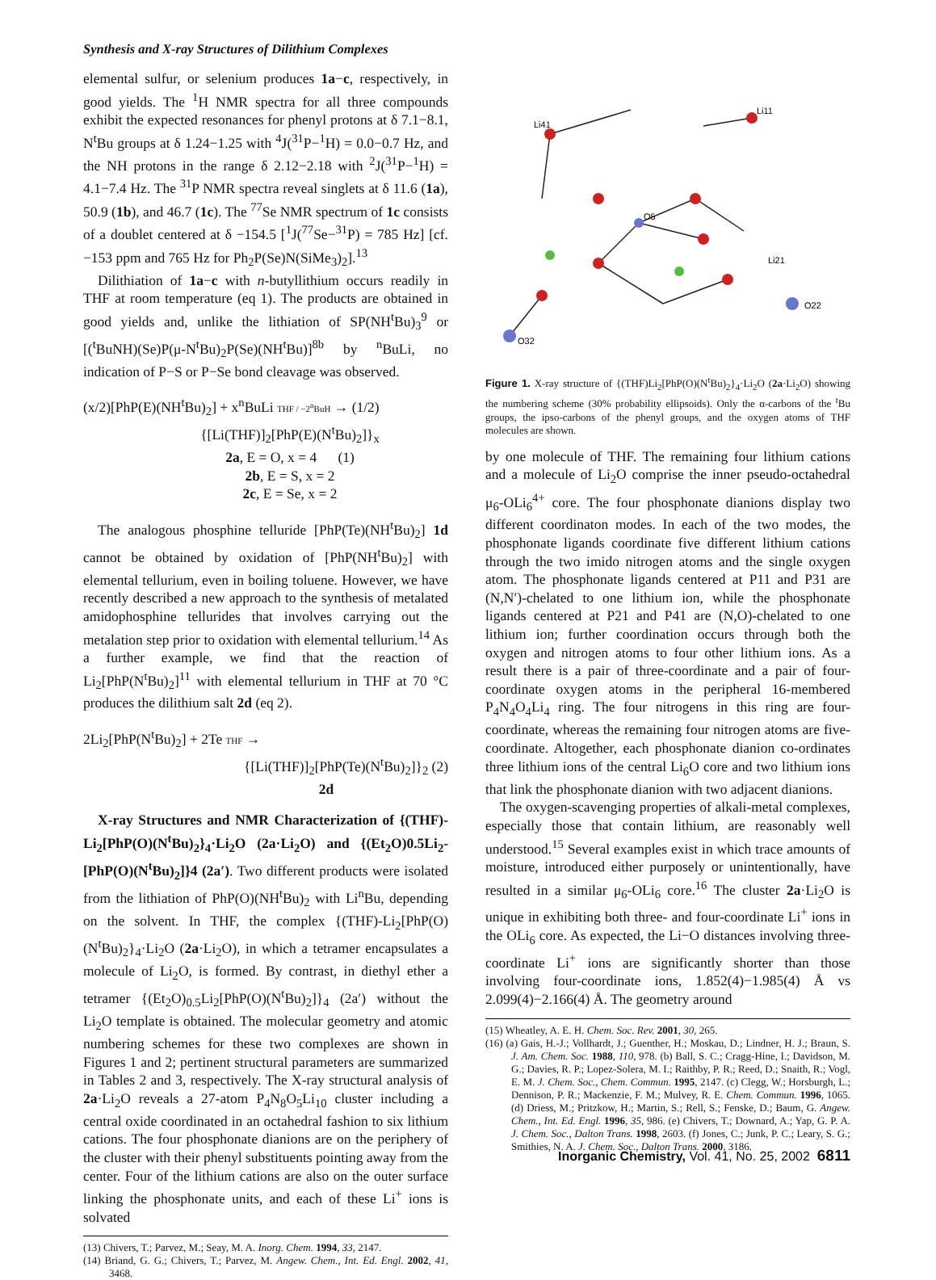Synthesis and X-ray Structures of Dilithium Complexes
elemental sulfur, or selenium produces 1a−c, respectively, in good yields. The <sup>1</sup>H NMR spectra for all three compounds exhibit the expected resonances for phenyl protons at δ 7.1−8.1, N<sup>t</sup>Bu groups at δ 1.24−1.25 with <sup>4</sup>J(<sup>31</sup>P−<sup>1</sup>H) = 0.0−0.7 Hz, and the NH protons in the range δ 2.12−2.18 with <sup>2</sup>J(<sup>31</sup>P−<sup>1</sup>H) = 4.1−7.4 Hz. The <sup>31</sup>P NMR spectra reveal singlets at δ 11.6 (1a), 50.9 (1b), and 46.7 (1c). The <sup>77</sup>Se NMR spectrum of 1c consists of a doublet centered at δ −154.5 [<sup>1</sup>J(<sup>77</sup>Se−<sup>31</sup>P) = 785 Hz] [cf. −153 ppm and 765 Hz for Ph<sub>2</sub>P(Se)N(SiMe<sub>3</sub>)<sub>2</sub>].<sup>13</sup>
Dilithiation of 1a−c with n-butyllithium occurs readily in THF at room temperature (eq 1). The products are obtained in good yields and, unlike the lithiation of SP(NH<sup>t</sup>Bu)<sub>3</sub><sup>9</sup> or [(<sup>t</sup>BuNH)(Se)P(μ-N<sup>t</sup>Bu)<sub>2</sub>P(Se)(NH<sup>t</sup>Bu)]<sup>8b</sup> by <sup>n</sup>BuLi, no indication of P−S or P−Se bond cleavage was observed.
(x/2)[PhP(E)(NH<sup>t</sup>Bu)<sub>2</sub>] + x<sup>n</sup>BuLi THF / −2<sup>n</sup>BuH → (1/2)
{[Li(THF)]<sub>2</sub>[PhP(E)(N<sup>t</sup>Bu)<sub>2</sub>]}<sub>x</sub>
2a, E = O, x = 4 (1)
2b, E = S, x = 2
2c, E = Se, x = 2
The analogous phosphine telluride [PhP(Te)(NH<sup>t</sup>Bu)<sub>2</sub>] 1d cannot be obtained by oxidation of [PhP(NH<sup>t</sup>Bu)<sub>2</sub>] with elemental tellurium, even in boiling toluene. However, we have recently described a new approach to the synthesis of metalated amidophosphine tellurides that involves carrying out the metalation step prior to oxidation with elemental tellurium.<sup>14</sup> As a further example, we find that the reaction of Li<sub>2</sub>[PhP(N<sup>t</sup>Bu)<sub>2</sub>]<sup>11</sup> with elemental tellurium in THF at 70 °C produces the dilithium salt 2d (eq 2).
2Li<sub>2</sub>[PhP(N<sup>t</sup>Bu)<sub>2</sub>] + 2Te THF →
{[Li(THF)]<sub>2</sub>[PhP(Te)(N<sup>t</sup>Bu)<sub>2</sub>]}<sub>2</sub> (2)
2d
X-ray Structures and NMR Characterization of {(THF)-Li<sub>2</sub>[PhP(O)(N<sup>t</sup>Bu)<sub>2</sub>}<sub>4</sub>·Li<sub>2</sub>O (2a·Li<sub>2</sub>O) and {(Et<sub>2</sub>O)0.5Li<sub>2</sub>-[PhP(O)(N<sup>t</sup>Bu)<sub>2</sub>]}4 (2a′). Two different products were isolated from the lithiation of PhP(O)(NH<sup>t</sup>Bu)<sub>2</sub> with Li<sup>n</sup>Bu, depending on the solvent. In THF, the complex {(THF)-Li<sub>2</sub>[PhP(O)(N<sup>t</sup>Bu)<sub>2</sub>}<sub>4</sub>·Li<sub>2</sub>O (2a·Li<sub>2</sub>O), in which a tetramer encapsulates a molecule of Li<sub>2</sub>O, is formed. By contrast, in diethyl ether a tetramer {(Et<sub>2</sub>O)<sub>0.5</sub>Li<sub>2</sub>[PhP(O)(N<sup>t</sup>Bu)<sub>2</sub>]}<sub>4</sub> (2a′) without the Li<sub>2</sub>O template is obtained. The molecular geometry and atomic numbering schemes for these two complexes are shown in Figures 1 and 2; pertinent structural parameters are summarized in Tables 2 and 3, respectively. The X-ray structural analysis of 2a·Li<sub>2</sub>O reveals a 27-atom P<sub>4</sub>N<sub>8</sub>O<sub>5</sub>Li<sub>10</sub> cluster including a central oxide coordinated in an octahedral fashion to six lithium cations. The four phosphonate dianions are on the periphery of the cluster with their phenyl substituents pointing away from the center. Four of the lithium cations are also on the outer surface linking the phosphonate units, and each of these Li<sup>+</sup> ions is solvated
(13) Chivers, T.; Parvez, M.; Seay, M. A. Inorg. Chem. 1994, 33, 2147.
(14) Briand, G. G.; Chivers, T.; Parvez, M. Angew. Chem., Int. Ed. Engl. 2002, 41, 3468.
Li41
Li11
O5
Li21
O32
O22
Figure 1. X-ray structure of {(THF)Li<sub>2</sub>[PhP(O)(N<sup>t</sup>Bu)<sub>2</sub>}<sub>4</sub>·Li<sub>2</sub>O (2a·Li<sub>2</sub>O) showing the numbering scheme (30% probability ellipsoids). Only the α-carbons of the <sup>t</sup>Bu groups, the ipso-carbons of the phenyl groups, and the oxygen atoms of THF molecules are shown.
by one molecule of THF. The remaining four lithium cations and a molecule of Li<sub>2</sub>O comprise the inner pseudo-octahedral μ<sub>6</sub>-OLi<sub>6</sub><sup>4+</sup> core. The four phosphonate dianions display two different coordinaton modes. In each of the two modes, the phosphonate ligands coordinate five different lithium cations through the two imido nitrogen atoms and the single oxygen atom. The phosphonate ligands centered at P11 and P31 are (N,N′)-chelated to one lithium ion, while the phosphonate ligands centered at P21 and P41 are (N,O)-chelated to one lithium ion; further coordination occurs through both the oxygen and nitrogen atoms to four other lithium ions. As a result there is a pair of three-coordinate and a pair of four-coordinate oxygen atoms in the peripheral 16-membered P<sub>4</sub>N<sub>4</sub>O<sub>4</sub>Li<sub>4</sub> ring. The four nitrogens in this ring are four-coordinate, whereas the remaining four nitrogen atoms are five-coordinate. Altogether, each phosphonate dianion co-ordinates three lithium ions of the central Li<sub>6</sub>O core and two lithium ions that link the phosphonate dianion with two adjacent dianions.
The oxygen-scavenging properties of alkali-metal complexes, especially those that contain lithium, are reasonably well understood.<sup>15</sup> Several examples exist in which trace amounts of moisture, introduced either purposely or unintentionally, have resulted in a similar μ<sub>6</sub>-OLi<sub>6</sub> core.<sup>16</sup> The cluster 2a·Li<sub>2</sub>O is unique in exhibiting both three- and four-coordinate Li<sup>+</sup> ions in the OLi<sub>6</sub> core. As expected, the Li−O distances involving three-coordinate Li<sup>+</sup> ions are significantly shorter than those involving four-coordinate ions, 1.852(4)−1.985(4) Å vs 2.099(4)−2.166(4) Å. The geometry around
(15) Wheatley, A. E. H. Chem. Soc. Rev. 2001, 30, 265.
(16) (a) Gais, H.-J.; Vollhardt, J.; Guenther, H.; Moskau, D.; Lindner, H. J.; Braun, S. J. Am. Chem. Soc. 1988, 110, 978. (b) Ball, S. C.; Cragg-Hine, I.; Davidson, M. G.; Davies, R. P.; Lopez-Solera, M. I.; Raithby, P. R.; Reed, D.; Snaith, R.; Vogl, E. M. J. Chem. Soc., Chem. Commun. 1995, 2147. (c) Clegg, W.; Horsburgh, L.; Dennison, P. R.; Mackenzie, F. M.; Mulvey, R. E. Chem. Commun. 1996, 1065. (d) Driess, M.; Pritzkow, H.; Martin, S.; Rell, S.; Fenske, D.; Baum, G. Angew. Chem., Int. Ed. Engl. 1996, 35, 986. (e) Chivers, T.; Downard, A.; Yap, G. P. A. J. Chem. Soc., Dalton Trans. 1998, 2603. (f) Jones, C.; Junk, P. C.; Leary, S. G.; Smithies, N. A. J. Chem. Soc., Dalton Trans. 2000, 3186.
Inorganic Chemistry, Vol. 41, No. 25, 2002 6811